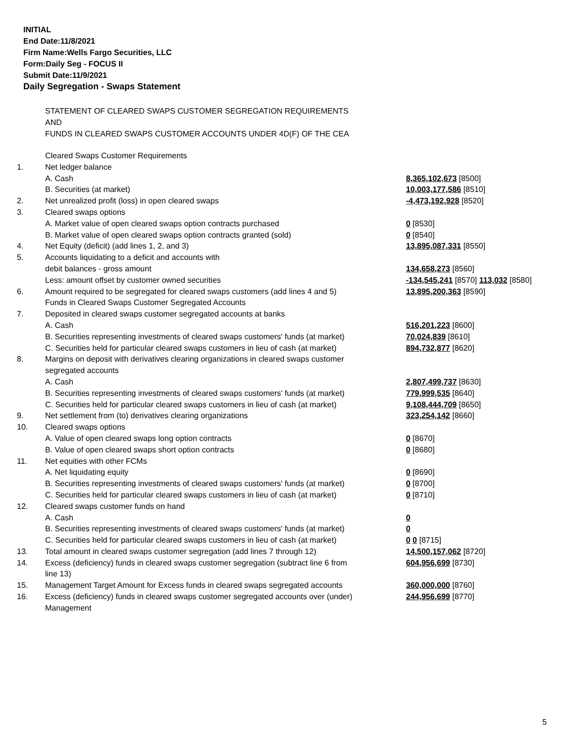INITIAL
End Date:11/8/2021
Firm Name:Wells Fargo Securities, LLC
Form:Daily Seg - FOCUS II
Submit Date:11/9/2021
Daily Segregation - Swaps Statement
STATEMENT OF CLEARED SWAPS CUSTOMER SEGREGATION REQUIREMENTS
AND
FUNDS IN CLEARED SWAPS CUSTOMER ACCOUNTS UNDER 4D(F) OF THE CEA
| | Cleared Swaps Customer Requirements | |
| 1. | Net ledger balance | |
| | A. Cash | 8,365,102,673 [8500] |
| | B. Securities (at market) | 10,003,177,586 [8510] |
| 2. | Net unrealized profit (loss) in open cleared swaps | -4,473,192,928 [8520] |
| 3. | Cleared swaps options | |
| | A. Market value of open cleared swaps option contracts purchased | 0 [8530] |
| | B. Market value of open cleared swaps option contracts granted (sold) | 0 [8540] |
| 4. | Net Equity (deficit) (add lines 1, 2, and 3) | 13,895,087,331 [8550] |
| 5. | Accounts liquidating to a deficit and accounts with | |
| | debit balances - gross amount | 134,658,273 [8560] |
| | Less: amount offset by customer owned securities | -134,545,241 [8570] 113,032 [8580] |
| 6. | Amount required to be segregated for cleared swaps customers (add lines 4 and 5) | 13,895,200,363 [8590] |
| | Funds in Cleared Swaps Customer Segregated Accounts | |
| 7. | Deposited in cleared swaps customer segregated accounts at banks | |
| | A. Cash | 516,201,223 [8600] |
| | B. Securities representing investments of cleared swaps customers' funds (at market) | 70,024,839 [8610] |
| | C. Securities held for particular cleared swaps customers in lieu of cash (at market) | 894,732,877 [8620] |
| 8. | Margins on deposit with derivatives clearing organizations in cleared swaps customer segregated accounts | |
| | A. Cash | 2,807,499,737 [8630] |
| | B. Securities representing investments of cleared swaps customers' funds (at market) | 779,999,535 [8640] |
| | C. Securities held for particular cleared swaps customers in lieu of cash (at market) | 9,108,444,709 [8650] |
| 9. | Net settlement from (to) derivatives clearing organizations | 323,254,142 [8660] |
| 10. | Cleared swaps options | |
| | A. Value of open cleared swaps long option contracts | 0 [8670] |
| | B. Value of open cleared swaps short option contracts | 0 [8680] |
| 11. | Net equities with other FCMs | |
| | A. Net liquidating equity | 0 [8690] |
| | B. Securities representing investments of cleared swaps customers' funds (at market) | 0 [8700] |
| | C. Securities held for particular cleared swaps customers in lieu of cash (at market) | 0 [8710] |
| 12. | Cleared swaps customer funds on hand | |
| | A. Cash | 0 |
| | B. Securities representing investments of cleared swaps customers' funds (at market) | 0 |
| | C. Securities held for particular cleared swaps customers in lieu of cash (at market) | 0 0 [8715] |
| 13. | Total amount in cleared swaps customer segregation (add lines 7 through 12) | 14,500,157,062 [8720] |
| 14. | Excess (deficiency) funds in cleared swaps customer segregation (subtract line 6 from line 13) | 604,956,699 [8730] |
| 15. | Management Target Amount for Excess funds in cleared swaps segregated accounts | 360,000,000 [8760] |
| 16. | Excess (deficiency) funds in cleared swaps customer segregated accounts over (under) Management | 244,956,699 [8770] |
5